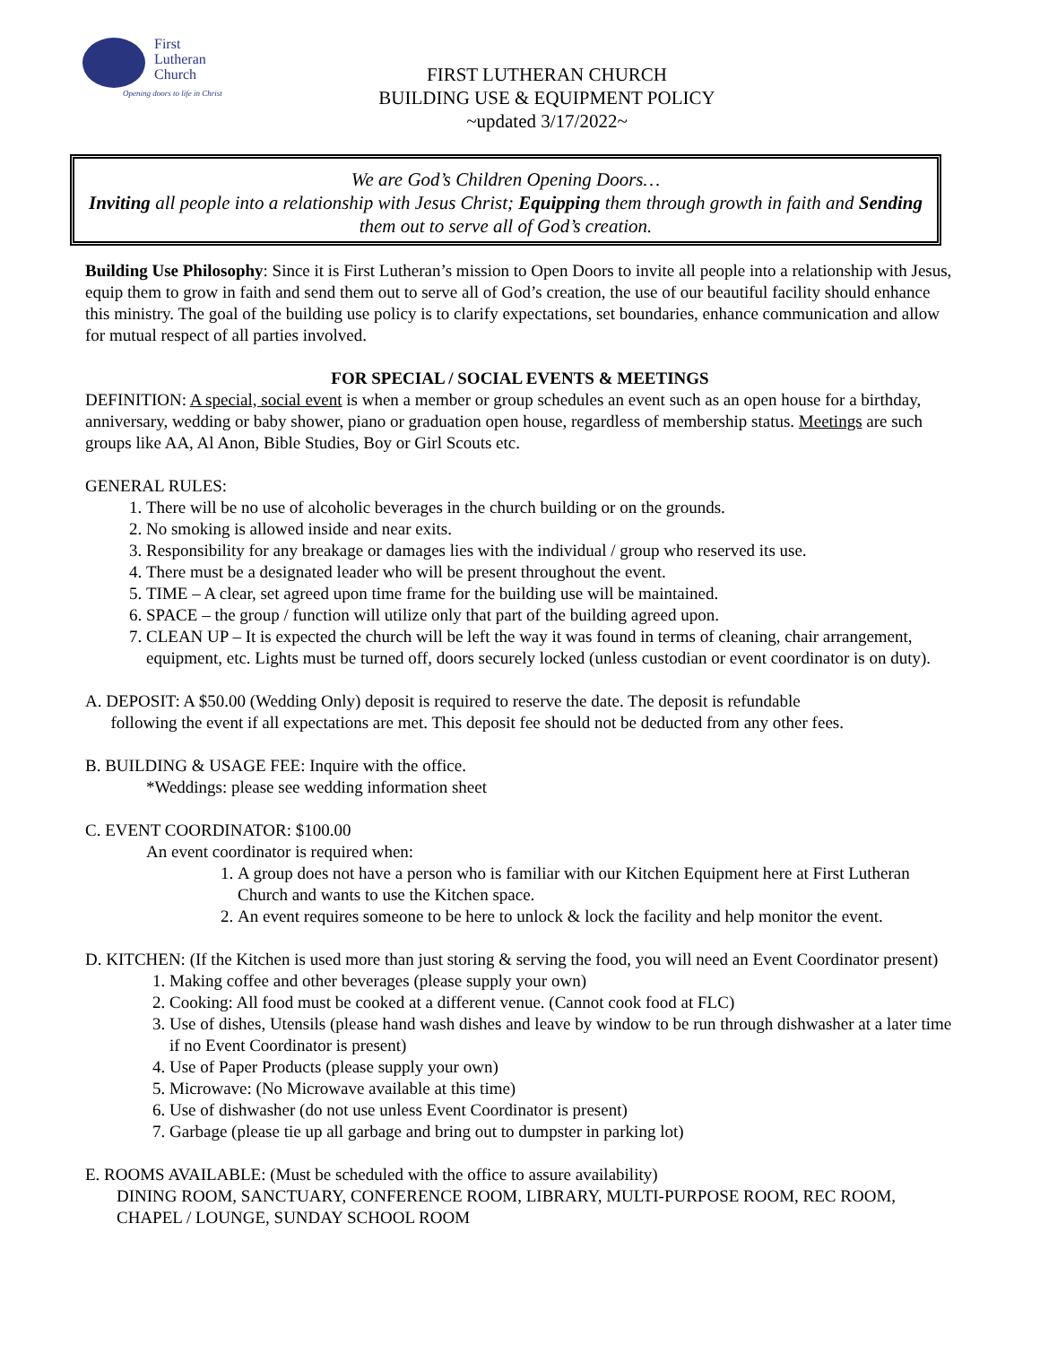First
Lutheran
Church
Opening doors to life in Christ
FIRST LUTHERAN CHURCH
BUILDING USE & EQUIPMENT POLICY
~updated 3/17/2022~
We are God’s Children Opening Doors…
Inviting all people into a relationship with Jesus Christ; Equipping them through growth in faith and Sending them out to serve all of God’s creation.
Building Use Philosophy: Since it is First Lutheran’s mission to Open Doors to invite all people into a relationship with Jesus, equip them to grow in faith and send them out to serve all of God’s creation, the use of our beautiful facility should enhance this ministry. The goal of the building use policy is to clarify expectations, set boundaries, enhance communication and allow for mutual respect of all parties involved.
FOR SPECIAL / SOCIAL EVENTS & MEETINGS
DEFINITION: A special, social event is when a member or group schedules an event such as an open house for a birthday, anniversary, wedding or baby shower, piano or graduation open house, regardless of membership status. Meetings are such groups like AA, Al Anon, Bible Studies, Boy or Girl Scouts etc.
GENERAL RULES:
1. There will be no use of alcoholic beverages in the church building or on the grounds.
2. No smoking is allowed inside and near exits.
3. Responsibility for any breakage or damages lies with the individual / group who reserved its use.
4. There must be a designated leader who will be present throughout the event.
5. TIME – A clear, set agreed upon time frame for the building use will be maintained.
6. SPACE – the group / function will utilize only that part of the building agreed upon.
7. CLEAN UP – It is expected the church will be left the way it was found in terms of cleaning, chair arrangement, equipment, etc. Lights must be turned off, doors securely locked (unless custodian or event coordinator is on duty).
A. DEPOSIT: A $50.00 (Wedding Only) deposit is required to reserve the date. The deposit is refundable
following the event if all expectations are met. This deposit fee should not be deducted from any other fees.
B. BUILDING & USAGE FEE: Inquire with the office.
*Weddings: please see wedding information sheet
C. EVENT COORDINATOR: $100.00
An event coordinator is required when:
1. A group does not have a person who is familiar with our Kitchen Equipment here at First Lutheran Church and wants to use the Kitchen space.
2. An event requires someone to be here to unlock & lock the facility and help monitor the event.
D. KITCHEN: (If the Kitchen is used more than just storing & serving the food, you will need an Event Coordinator present)
1. Making coffee and other beverages (please supply your own)
2. Cooking: All food must be cooked at a different venue. (Cannot cook food at FLC)
3. Use of dishes, Utensils (please hand wash dishes and leave by window to be run through dishwasher at a later time if no Event Coordinator is present)
4. Use of Paper Products (please supply your own)
5. Microwave: (No Microwave available at this time)
6. Use of dishwasher (do not use unless Event Coordinator is present)
7. Garbage (please tie up all garbage and bring out to dumpster in parking lot)
E. ROOMS AVAILABLE: (Must be scheduled with the office to assure availability)
DINING ROOM, SANCTUARY, CONFERENCE ROOM, LIBRARY, MULTI-PURPOSE ROOM, REC ROOM, CHAPEL / LOUNGE, SUNDAY SCHOOL ROOM